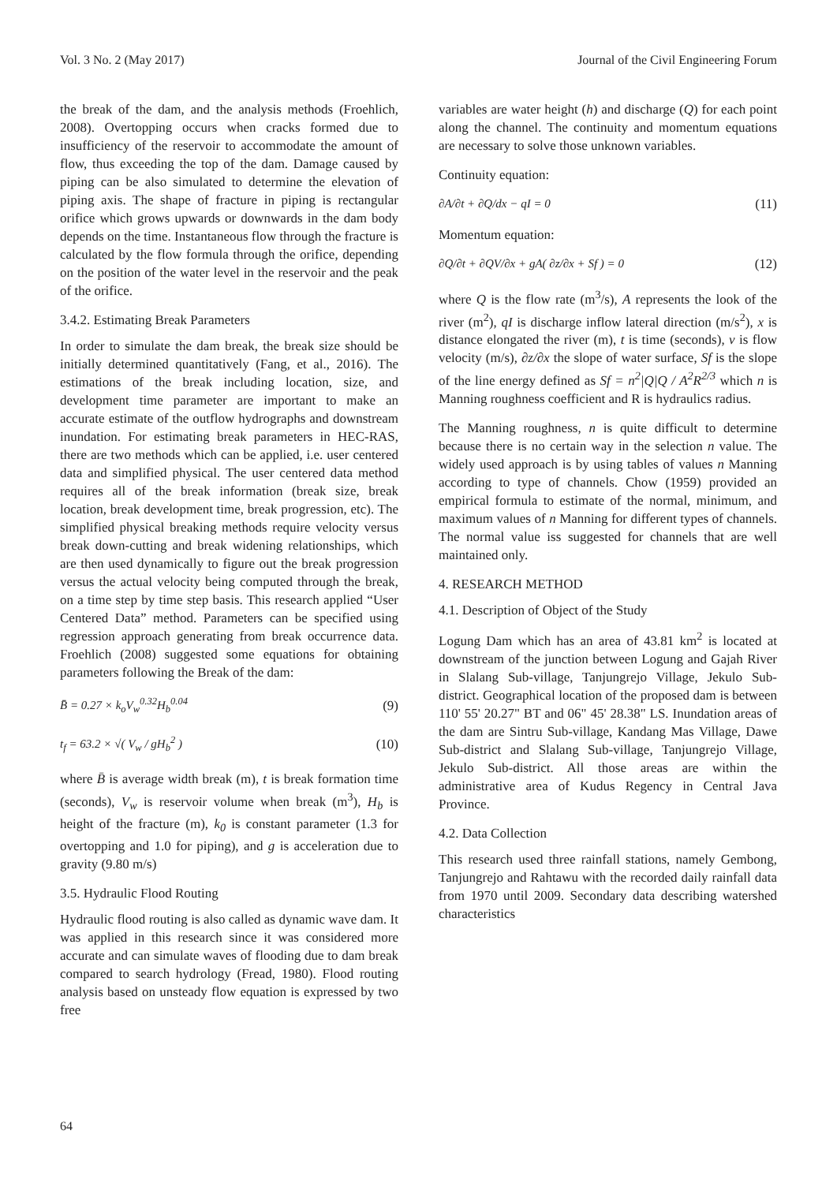Vol. 3 No. 2 (May 2017) Journal of the Civil Engineering Forum
the break of the dam, and the analysis methods (Froehlich, 2008). Overtopping occurs when cracks formed due to insufficiency of the reservoir to accommodate the amount of flow, thus exceeding the top of the dam. Damage caused by piping can be also simulated to determine the elevation of piping axis. The shape of fracture in piping is rectangular orifice which grows upwards or downwards in the dam body depends on the time. Instantaneous flow through the fracture is calculated by the flow formula through the orifice, depending on the position of the water level in the reservoir and the peak of the orifice.
3.4.2. Estimating Break Parameters
In order to simulate the dam break, the break size should be initially determined quantitatively (Fang, et al., 2016). The estimations of the break including location, size, and development time parameter are important to make an accurate estimate of the outflow hydrographs and downstream inundation. For estimating break parameters in HEC-RAS, there are two methods which can be applied, i.e. user centered data and simplified physical. The user centered data method requires all of the break information (break size, break location, break development time, break progression, etc). The simplified physical breaking methods require velocity versus break down-cutting and break widening relationships, which are then used dynamically to figure out the break progression versus the actual velocity being computed through the break, on a time step by time step basis. This research applied “User Centered Data” method. Parameters can be specified using regression approach generating from break occurrence data. Froehlich (2008) suggested some equations for obtaining parameters following the Break of the dam:
B̄ = 0.27 × k<sub>o</sub>V<sub>w</sub><sup>0.32</sup>H<sub>b</sub><sup>0.04</sup> (9)
t<sub>f</sub> = 63.2 × √( V<sub>w</sub> / gH<sub>b</sub><sup>2</sup> ) (10)
where B̄ is average width break (m), t is break formation time (seconds), V<sub>w</sub> is reservoir volume when break (m<sup>3</sup>), H<sub>b</sub> is height of the fracture (m), k<sub>0</sub> is constant parameter (1.3 for overtopping and 1.0 for piping), and g is acceleration due to gravity (9.80 m/s)
3.5. Hydraulic Flood Routing
Hydraulic flood routing is also called as dynamic wave dam. It was applied in this research since it was considered more accurate and can simulate waves of flooding due to dam break compared to search hydrology (Fread, 1980). Flood routing analysis based on unsteady flow equation is expressed by two free
variables are water height (h) and discharge (Q) for each point along the channel. The continuity and momentum equations are necessary to solve those unknown variables.
Continuity equation:
∂A/∂t + ∂Q/dx − qI = 0 (11)
Momentum equation:
∂Q/∂t + ∂QV/∂x + gA( ∂z/∂x + Sf ) = 0 (12)
where Q is the flow rate (m<sup>3</sup>/s), A represents the look of the river (m<sup>2</sup>), qI is discharge inflow lateral direction (m/s<sup>2</sup>), x is distance elongated the river (m), t is time (seconds), v is flow velocity (m/s), ∂z/∂x the slope of water surface, Sf is the slope of the line energy defined as Sf = n<sup>2</sup>|Q|Q / A<sup>2</sup>R<sup>2/3</sup> which n is Manning roughness coefficient and R is hydraulics radius.
The Manning roughness, n is quite difficult to determine because there is no certain way in the selection n value. The widely used approach is by using tables of values n Manning according to type of channels. Chow (1959) provided an empirical formula to estimate of the normal, minimum, and maximum values of n Manning for different types of channels. The normal value iss suggested for channels that are well maintained only.
4. RESEARCH METHOD
4.1. Description of Object of the Study
Logung Dam which has an area of 43.81 km<sup>2</sup> is located at downstream of the junction between Logung and Gajah River in Slalang Sub-village, Tanjungrejo Village, Jekulo Sub-district. Geographical location of the proposed dam is between 110' 55' 20.27" BT and 06" 45' 28.38" LS. Inundation areas of the dam are Sintru Sub-village, Kandang Mas Village, Dawe Sub-district and Slalang Sub-village, Tanjungrejo Village, Jekulo Sub-district. All those areas are within the administrative area of Kudus Regency in Central Java Province.
4.2. Data Collection
This research used three rainfall stations, namely Gembong, Tanjungrejo and Rahtawu with the recorded daily rainfall data from 1970 until 2009. Secondary data describing watershed characteristics
64